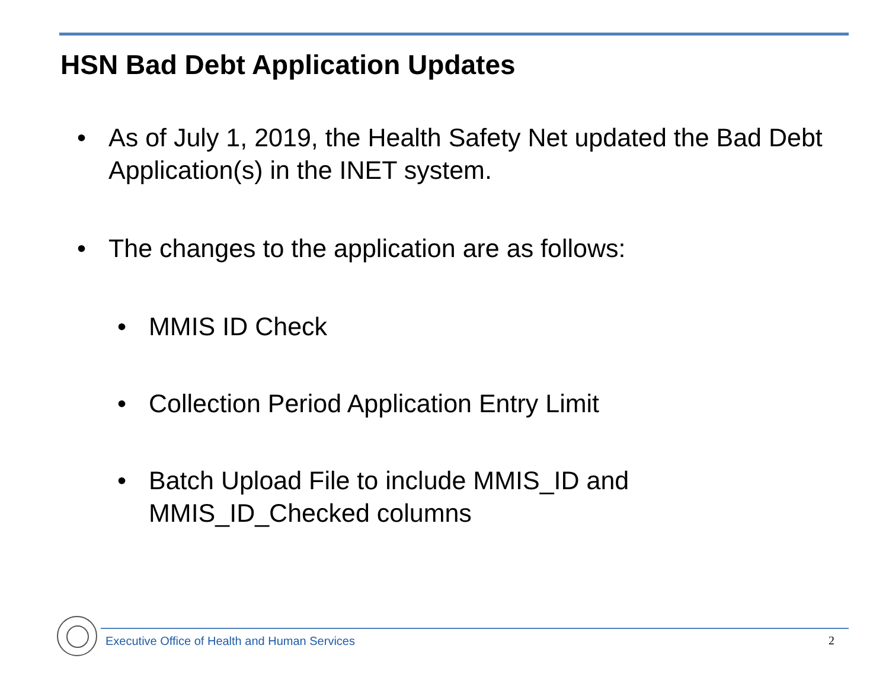HSN Bad Debt Application Updates
• As of July 1, 2019, the Health Safety Net updated the Bad Debt Application(s) in the INET system.
• The changes to the application are as follows:
• MMIS ID Check
• Collection Period Application Entry Limit
• Batch Upload File to include MMIS_ID and MMIS_ID_Checked columns
Executive Office of Health and Human Services
2